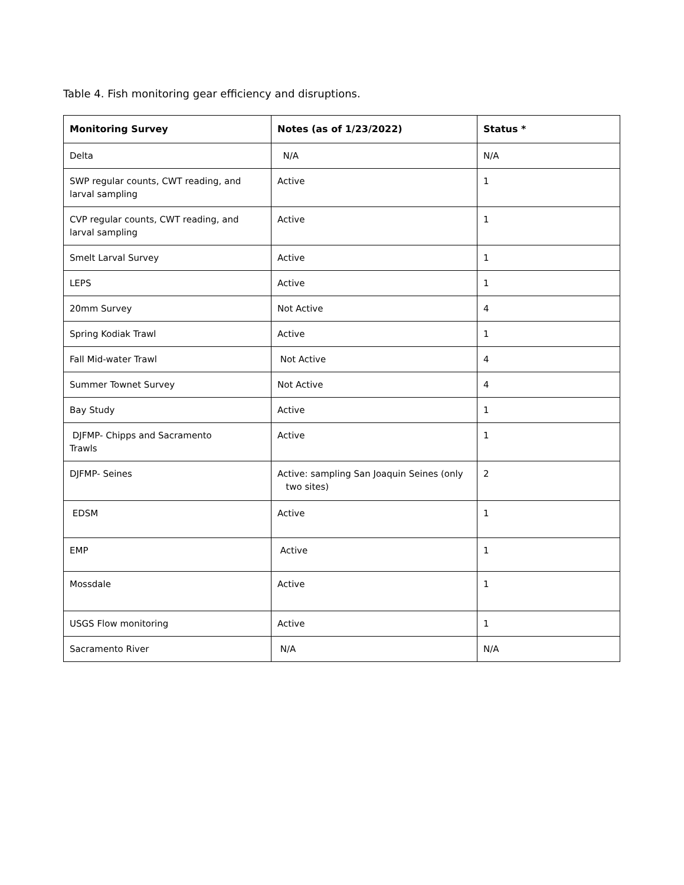Table 4. Fish monitoring gear efficiency and disruptions.
| Monitoring Survey | Notes (as of 1/23/2022) | Status * |
| --- | --- | --- |
| Delta | N/A | N/A |
| SWP regular counts, CWT reading, and larval sampling | Active | 1 |
| CVP regular counts, CWT reading, and larval sampling | Active | 1 |
| Smelt Larval Survey | Active | 1 |
| LEPS | Active | 1 |
| 20mm Survey | Not Active | 4 |
| Spring Kodiak Trawl | Active | 1 |
| Fall Mid-water Trawl | Not Active | 4 |
| Summer Townet Survey | Not Active | 4 |
| Bay Study | Active | 1 |
| DJFMP- Chipps and Sacramento Trawls | Active | 1 |
| DJFMP- Seines | Active: sampling San Joaquin Seines (only two sites) | 2 |
| EDSM | Active | 1 |
| EMP | Active | 1 |
| Mossdale | Active | 1 |
| USGS Flow monitoring | Active | 1 |
| Sacramento River | N/A | N/A |